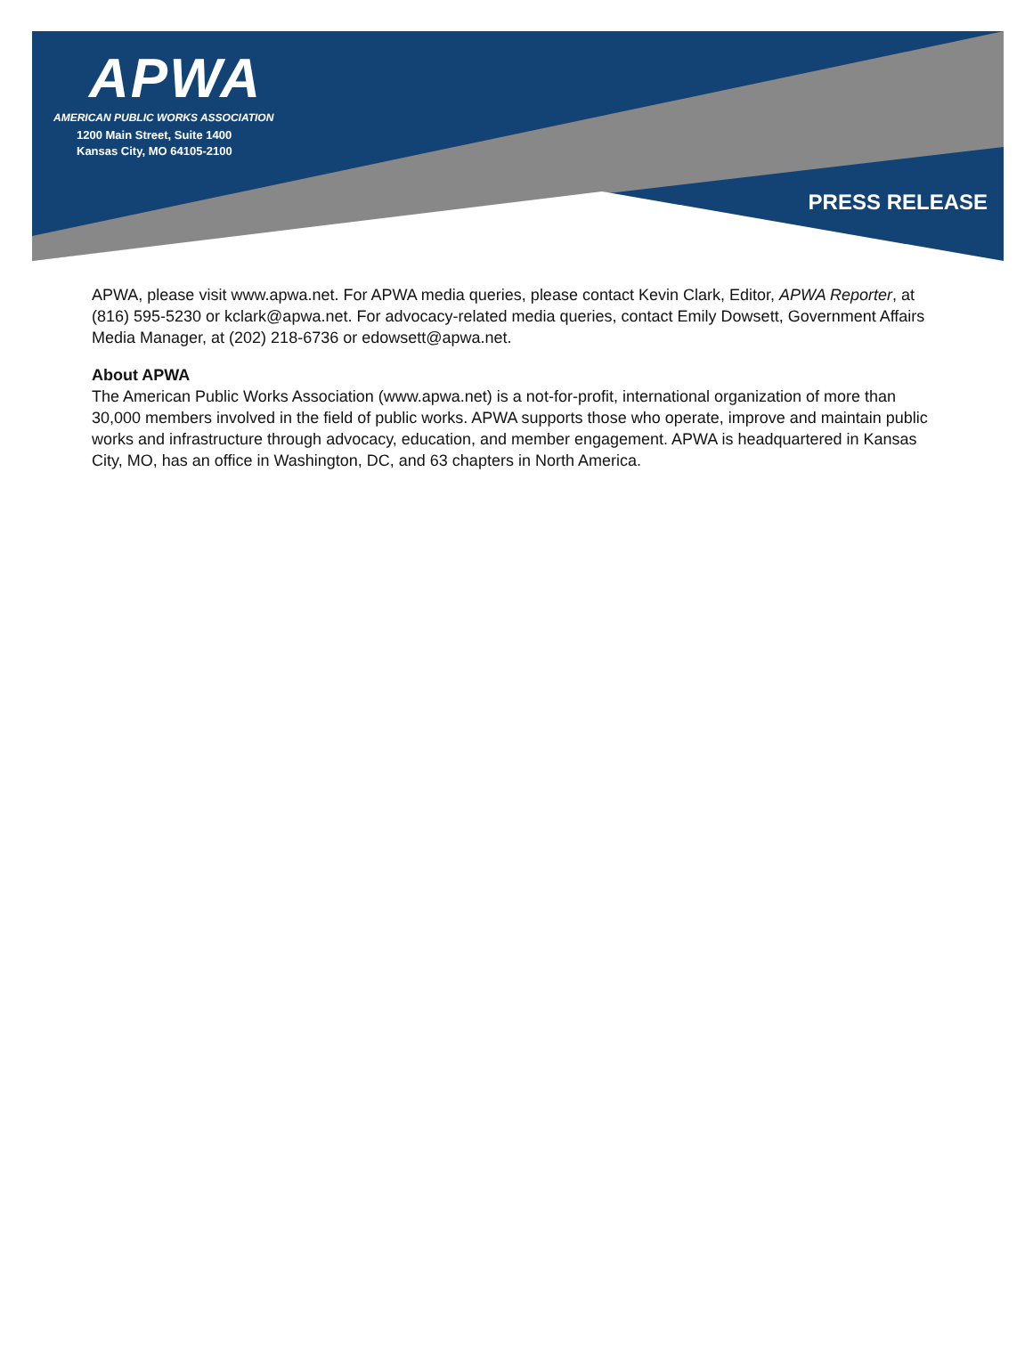APWA
AMERICAN PUBLIC WORKS ASSOCIATION
1200 Main Street, Suite 1400
Kansas City, MO 64105-2100
PRESS RELEASE
APWA, please visit www.apwa.net. For APWA media queries, please contact Kevin Clark, Editor, APWA Reporter, at (816) 595-5230 or kclark@apwa.net. For advocacy-related media queries, contact Emily Dowsett, Government Affairs Media Manager, at (202) 218-6736 or edowsett@apwa.net.
About APWA
The American Public Works Association (www.apwa.net) is a not-for-profit, international organization of more than 30,000 members involved in the field of public works. APWA supports those who operate, improve and maintain public works and infrastructure through advocacy, education, and member engagement. APWA is headquartered in Kansas City, MO, has an office in Washington, DC, and 63 chapters in North America.